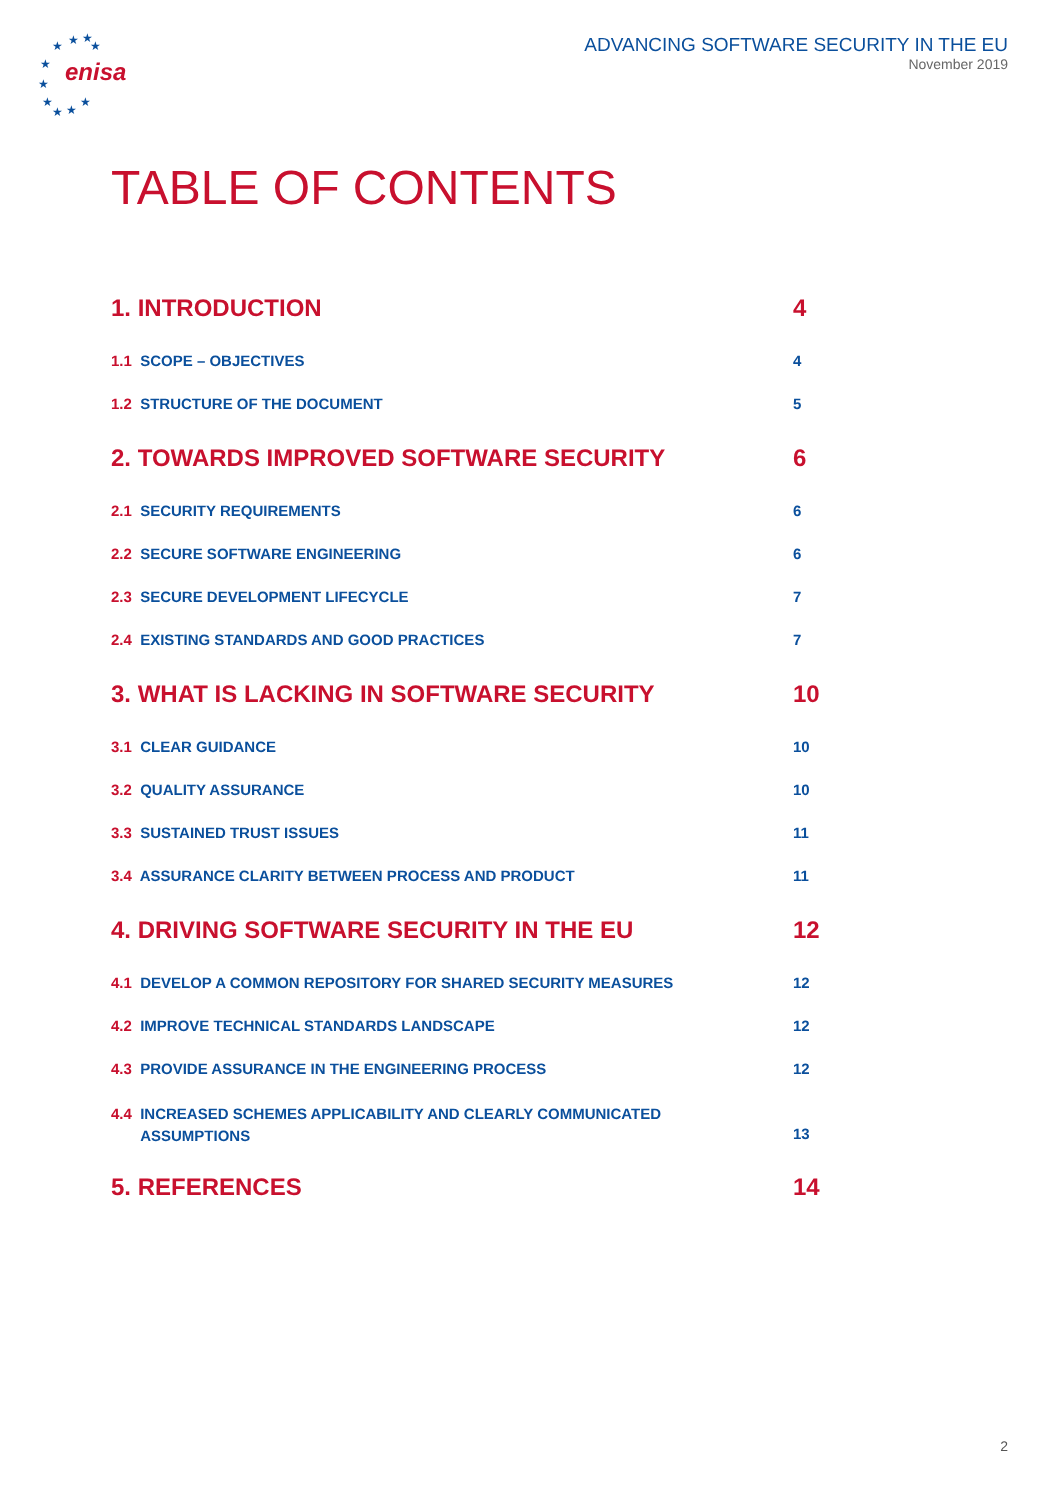★
★
★
★
★
★
★
★
★
★
enisa
ADVANCING SOFTWARE SECURITY IN THE EU
November 2019
TABLE OF CONTENTS
1. INTRODUCTION 4
1.1 SCOPE – OBJECTIVES 4
1.2 STRUCTURE OF THE DOCUMENT 5
2. TOWARDS IMPROVED SOFTWARE SECURITY 6
2.1 SECURITY REQUIREMENTS 6
2.2 SECURE SOFTWARE ENGINEERING 6
2.3 SECURE DEVELOPMENT LIFECYCLE 7
2.4 EXISTING STANDARDS AND GOOD PRACTICES 7
3. WHAT IS LACKING IN SOFTWARE SECURITY 10
3.1 CLEAR GUIDANCE 10
3.2 QUALITY ASSURANCE 10
3.3 SUSTAINED TRUST ISSUES 11
3.4 ASSURANCE CLARITY BETWEEN PROCESS AND PRODUCT 11
4. DRIVING SOFTWARE SECURITY IN THE EU 12
4.1 DEVELOP A COMMON REPOSITORY FOR SHARED SECURITY MEASURES 12
4.2 IMPROVE TECHNICAL STANDARDS LANDSCAPE 12
4.3 PROVIDE ASSURANCE IN THE ENGINEERING PROCESS 12
4.4 INCREASED SCHEMES APPLICABILITY AND CLEARLY COMMUNICATED
ASSUMPTIONS 13
5. REFERENCES 14
2